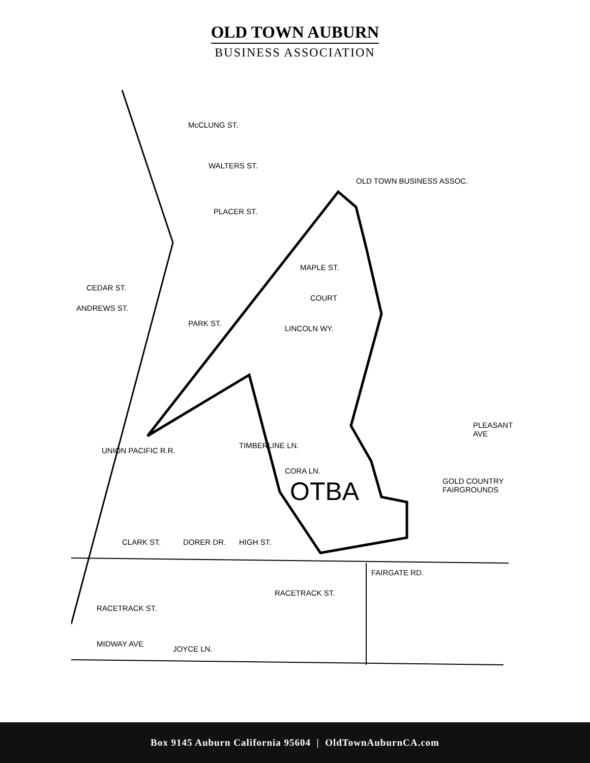OLD TOWN AUBURN
BUSINESS ASSOCIATION
OLD TOWN BUSINESS ASSOC.
PLACER ST.
MAPLE ST.
COURT
LINCOLN WY.
PARK ST.
WALTERS ST.
McCLUNG ST.
GOLD COUNTRY FAIRGROUNDS OTBA
HIGH ST.
FAIRGATE RD.
RACETRACK ST.
RACETRACK ST.
MIDWAY AVE
JOYCE LN.
TIMBERLINE LN.
CORA LN.
CLARK ST. DORER DR.
CEDAR ST.
ANDREWS ST.
PLEASANT AVE
UNION PACIFIC R.R.
Box 9145 Auburn California 95604 | OldTownAuburnCA.com